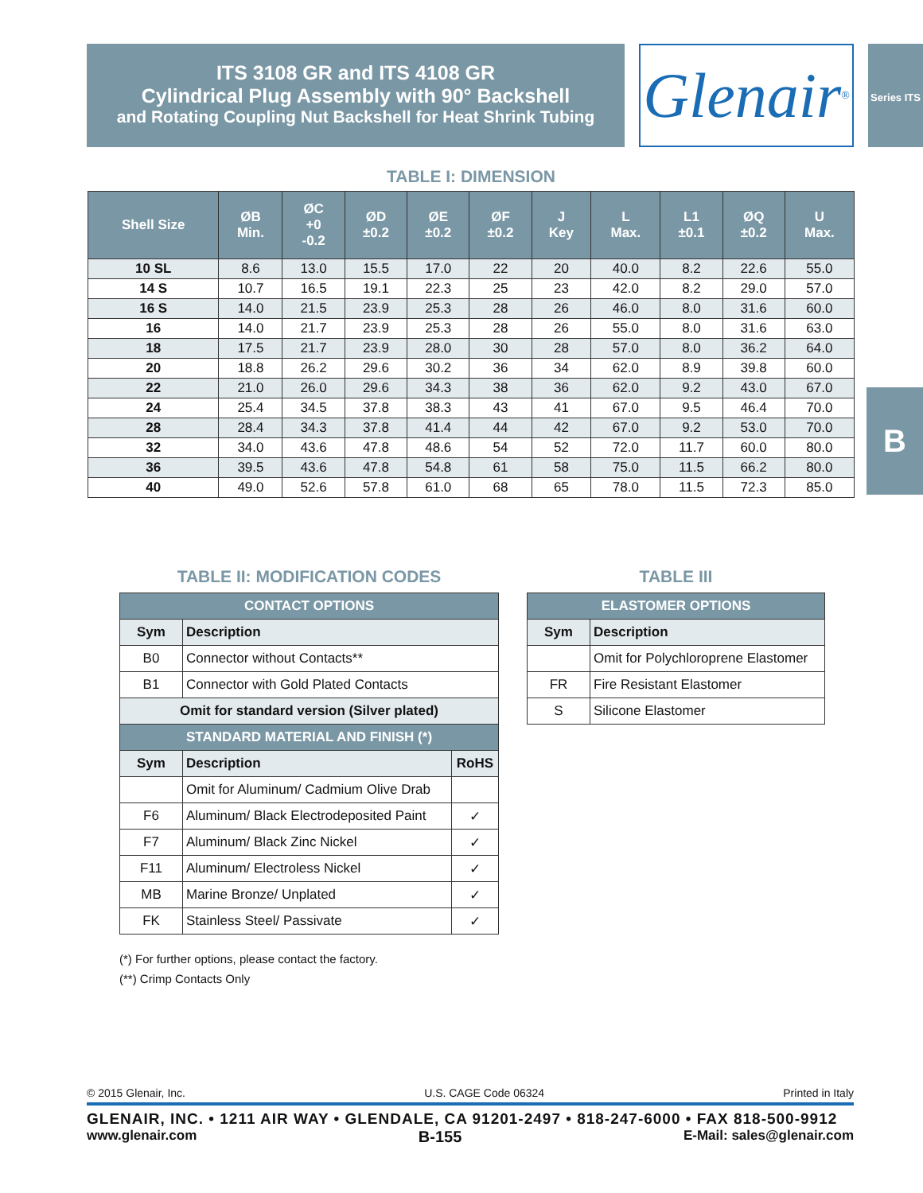ITS 3108 GR and ITS 4108 GR
Cylindrical Plug Assembly with 90° Backshell
and Rotating Coupling Nut Backshell for Heat Shrink Tubing
Glenair ®
Series ITS
B
TABLE I: DIMENSION
| Shell Size | ØB Min. | ØC +0 -0.2 | ØD ±0.2 | ØE ±0.2 | ØF ±0.2 | J Key | L Max. | L1 ±0.1 | ØQ ±0.2 | U Max. |
| --- | --- | --- | --- | --- | --- | --- | --- | --- | --- | --- |
| 10 SL | 8.6 | 13.0 | 15.5 | 17.0 | 22 | 20 | 40.0 | 8.2 | 22.6 | 55.0 |
| 14 S | 10.7 | 16.5 | 19.1 | 22.3 | 25 | 23 | 42.0 | 8.2 | 29.0 | 57.0 |
| 16 S | 14.0 | 21.5 | 23.9 | 25.3 | 28 | 26 | 46.0 | 8.0 | 31.6 | 60.0 |
| 16 | 14.0 | 21.7 | 23.9 | 25.3 | 28 | 26 | 55.0 | 8.0 | 31.6 | 63.0 |
| 18 | 17.5 | 21.7 | 23.9 | 28.0 | 30 | 28 | 57.0 | 8.0 | 36.2 | 64.0 |
| 20 | 18.8 | 26.2 | 29.6 | 30.2 | 36 | 34 | 62.0 | 8.9 | 39.8 | 60.0 |
| 22 | 21.0 | 26.0 | 29.6 | 34.3 | 38 | 36 | 62.0 | 9.2 | 43.0 | 67.0 |
| 24 | 25.4 | 34.5 | 37.8 | 38.3 | 43 | 41 | 67.0 | 9.5 | 46.4 | 70.0 |
| 28 | 28.4 | 34.3 | 37.8 | 41.4 | 44 | 42 | 67.0 | 9.2 | 53.0 | 70.0 |
| 32 | 34.0 | 43.6 | 47.8 | 48.6 | 54 | 52 | 72.0 | 11.7 | 60.0 | 80.0 |
| 36 | 39.5 | 43.6 | 47.8 | 54.8 | 61 | 58 | 75.0 | 11.5 | 66.2 | 80.0 |
| 40 | 49.0 | 52.6 | 57.8 | 61.0 | 68 | 65 | 78.0 | 11.5 | 72.3 | 85.0 |
TABLE II: MODIFICATION CODES
| CONTACT OPTIONS | | |
| Sym | Description | |
| B0 | Connector without Contacts** | |
| B1 | Connector with Gold Plated Contacts | |
| Omit for standard version (Silver plated) | | |
| STANDARD MATERIAL AND FINISH (*) | | |
| Sym | Description | RoHS |
| | Omit for Aluminum/ Cadmium Olive Drab | |
| F6 | Aluminum/ Black Electrodeposited Paint | ✓ |
| F7 | Aluminum/ Black Zinc Nickel | ✓ |
| F11 | Aluminum/ Electroless Nickel | ✓ |
| MB | Marine Bronze/ Unplated | ✓ |
| FK | Stainless Steel/ Passivate | ✓ |
(*) For further options, please contact the factory.
(**) Crimp Contacts Only
TABLE III
| ELASTOMER OPTIONS | |
| Sym | Description |
| | Omit for Polychloroprene Elastomer |
| FR | Fire Resistant Elastomer |
| S | Silicone Elastomer |
© 2015 Glenair, Inc. U.S. CAGE Code 06324 Printed in Italy
GLENAIR, INC. • 1211 AIR WAY • GLENDALE, CA 91201-2497 • 818-247-6000 • FAX 818-500-9912
www.glenair.com B-155 E-Mail: sales@glenair.com